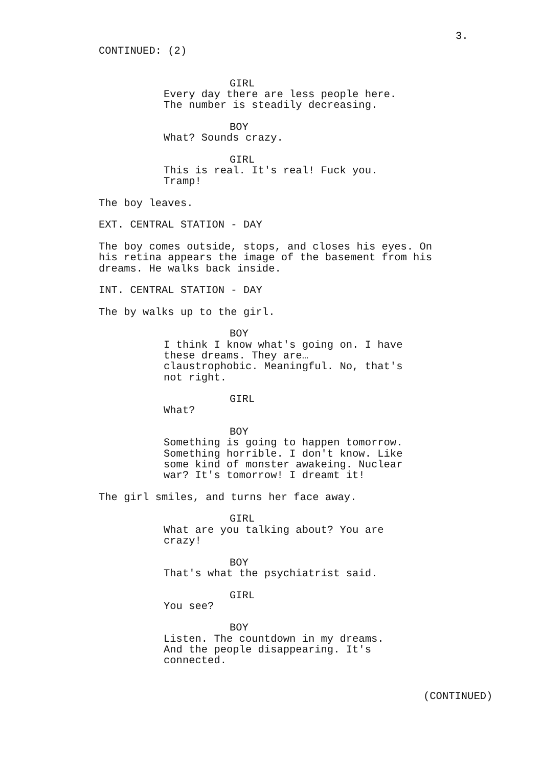3.
CONTINUED: (2)
GIRL
Every day there are less people here. The number is steadily decreasing.
BOY
What? Sounds crazy.
GIRL
This is real. It's real! Fuck you. Tramp!
The boy leaves.
EXT. CENTRAL STATION - DAY
The boy comes outside, stops, and closes his eyes. On his retina appears the image of the basement from his dreams. He walks back inside.
INT. CENTRAL STATION - DAY
The by walks up to the girl.
BOY
I think I know what's going on. I have these dreams. They are… claustrophobic. Meaningful. No, that's not right.
GIRL
What?
BOY
Something is going to happen tomorrow. Something horrible. I don't know. Like some kind of monster awakeing. Nuclear war? It's tomorrow! I dreamt it!
The girl smiles, and turns her face away.
GIRL
What are you talking about? You are crazy!
BOY
That's what the psychiatrist said.
GIRL
You see?
BOY
Listen. The countdown in my dreams. And the people disappearing. It's connected.
(CONTINUED)